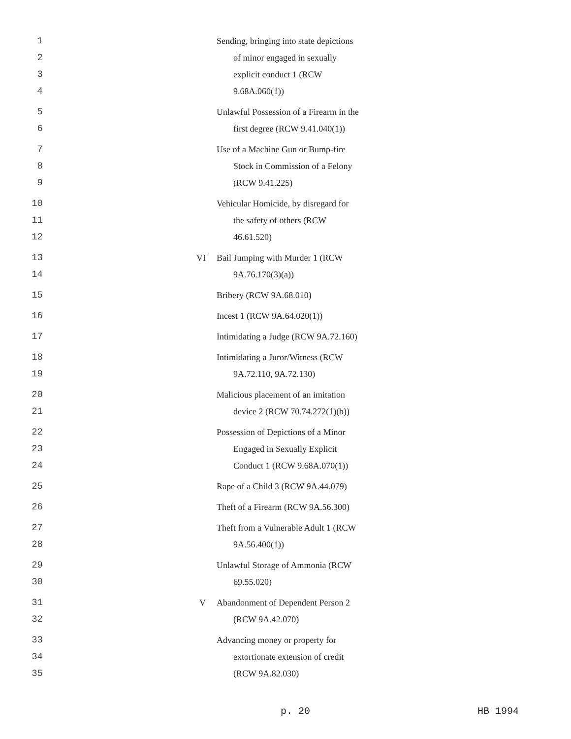| 1 2 3 4 | | Sending, bringing into state depictions of minor engaged in sexually explicit conduct 1 (RCW 9.68A.060(1)) |
| 5 6 | | Unlawful Possession of a Firearm in the first degree (RCW 9.41.040(1)) |
| 7 8 9 | | Use of a Machine Gun or Bump-fire Stock in Commission of a Felony (RCW 9.41.225) |
| 10 11 12 | | Vehicular Homicide, by disregard for the safety of others (RCW 46.61.520) |
| 13 14 | VI | Bail Jumping with Murder 1 (RCW 9A.76.170(3)(a)) |
| 15 | | Bribery (RCW 9A.68.010) |
| 16 | | Incest 1 (RCW 9A.64.020(1)) |
| 17 | | Intimidating a Judge (RCW 9A.72.160) |
| 18 19 | | Intimidating a Juror/Witness (RCW 9A.72.110, 9A.72.130) |
| 20 21 | | Malicious placement of an imitation device 2 (RCW 70.74.272(1)(b)) |
| 22 23 24 | | Possession of Depictions of a Minor Engaged in Sexually Explicit Conduct 1 (RCW 9.68A.070(1)) |
| 25 | | Rape of a Child 3 (RCW 9A.44.079) |
| 26 | | Theft of a Firearm (RCW 9A.56.300) |
| 27 28 | | Theft from a Vulnerable Adult 1 (RCW 9A.56.400(1)) |
| 29 30 | | Unlawful Storage of Ammonia (RCW 69.55.020) |
| 31 32 | V | Abandonment of Dependent Person 2 (RCW 9A.42.070) |
| 33 34 35 | | Advancing money or property for extortionate extension of credit (RCW 9A.82.030) |
p. 20 HB 1994